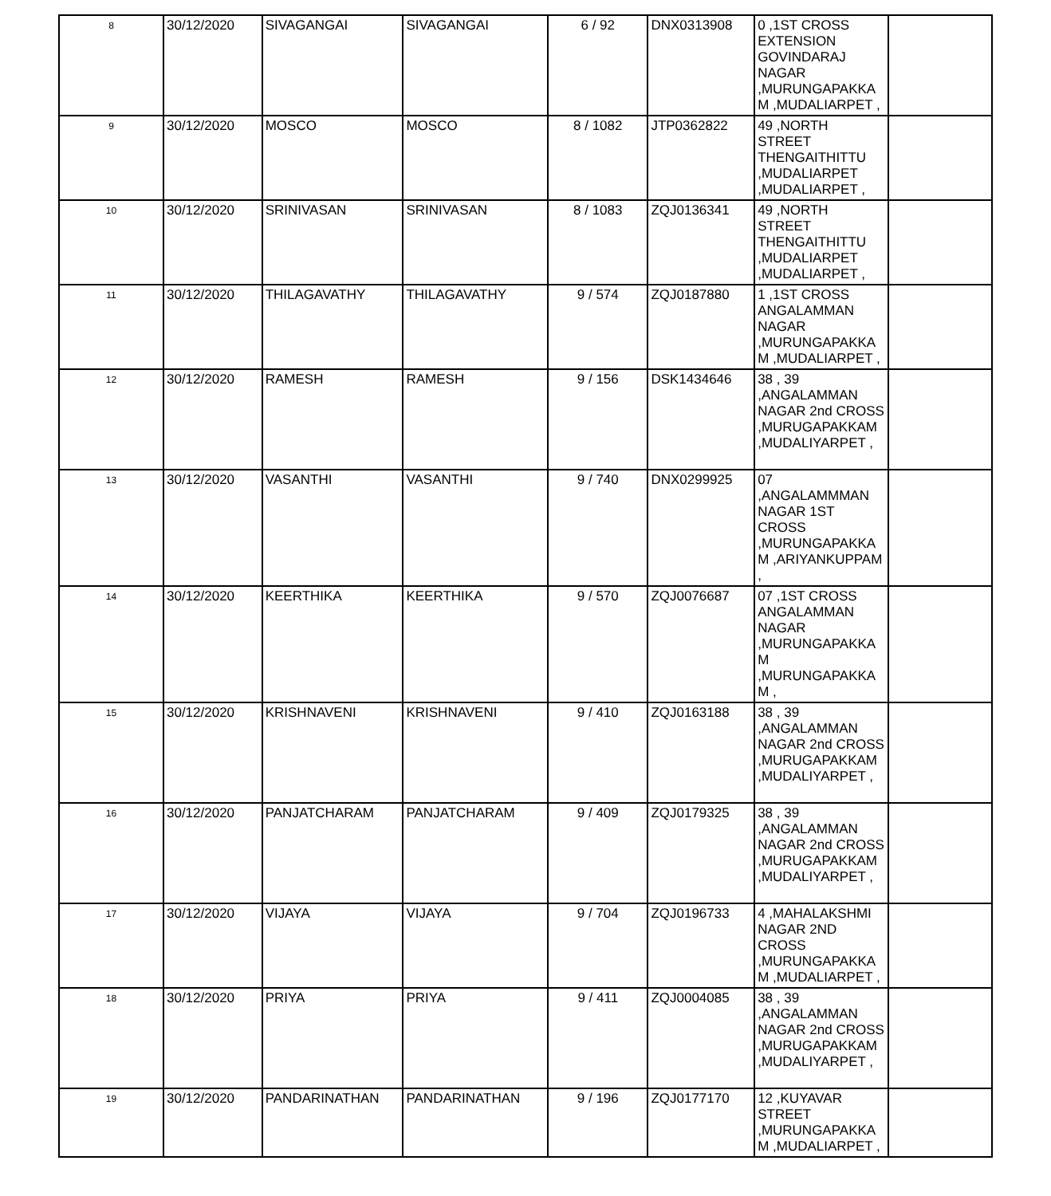| 8 | 30/12/2020 | SIVAGANGAI | SIVAGANGAI | 6 / 92 | DNX0313908 | 0 ,1ST CROSS EXTENSION GOVINDARAJ NAGAR ,MURUNGAPAKKA M ,MUDALIARPET , | |
| 9 | 30/12/2020 | MOSCO | MOSCO | 8 / 1082 | JTP0362822 | 49 ,NORTH STREET THENGAITHITTU ,MUDALIARPET ,MUDALIARPET , | |
| 10 | 30/12/2020 | SRINIVASAN | SRINIVASAN | 8 / 1083 | ZQJ0136341 | 49 ,NORTH STREET THENGAITHITTU ,MUDALIARPET ,MUDALIARPET , | |
| 11 | 30/12/2020 | THILAGAVATHY | THILAGAVATHY | 9 / 574 | ZQJ0187880 | 1 ,1ST CROSS ANGALAMMAN NAGAR ,MURUNGAPAKKA M ,MUDALIARPET , | |
| 12 | 30/12/2020 | RAMESH | RAMESH | 9 / 156 | DSK1434646 | 38 , 39 ,ANGALAMMAN NAGAR 2nd CROSS ,MURUGAPAKKAM ,MUDALIYARPET , | |
| 13 | 30/12/2020 | VASANTHI | VASANTHI | 9 / 740 | DNX0299925 | 07 ,ANGALAMMMAN NAGAR 1ST CROSS ,MURUNGAPAKKA M ,ARIYANKUPPAM , | |
| 14 | 30/12/2020 | KEERTHIKA | KEERTHIKA | 9 / 570 | ZQJ0076687 | 07 ,1ST CROSS ANGALAMMAN NAGAR ,MURUNGAPAKKA M ,MURUNGAPAKKA M , | |
| 15 | 30/12/2020 | KRISHNAVENI | KRISHNAVENI | 9 / 410 | ZQJ0163188 | 38 , 39 ,ANGALAMMAN NAGAR 2nd CROSS ,MURUGAPAKKAM ,MUDALIYARPET , | |
| 16 | 30/12/2020 | PANJATCHARAM | PANJATCHARAM | 9 / 409 | ZQJ0179325 | 38 , 39 ,ANGALAMMAN NAGAR 2nd CROSS ,MURUGAPAKKAM ,MUDALIYARPET , | |
| 17 | 30/12/2020 | VIJAYA | VIJAYA | 9 / 704 | ZQJ0196733 | 4 ,MAHALAKSHMI NAGAR 2ND CROSS ,MURUNGAPAKKA M ,MUDALIARPET , | |
| 18 | 30/12/2020 | PRIYA | PRIYA | 9 / 411 | ZQJ0004085 | 38 , 39 ,ANGALAMMAN NAGAR 2nd CROSS ,MURUGAPAKKAM ,MUDALIYARPET , | |
| 19 | 30/12/2020 | PANDARINATHAN | PANDARINATHAN | 9 / 196 | ZQJ0177170 | 12 ,KUYAVAR STREET ,MURUNGAPAKKA M ,MUDALIARPET , | |